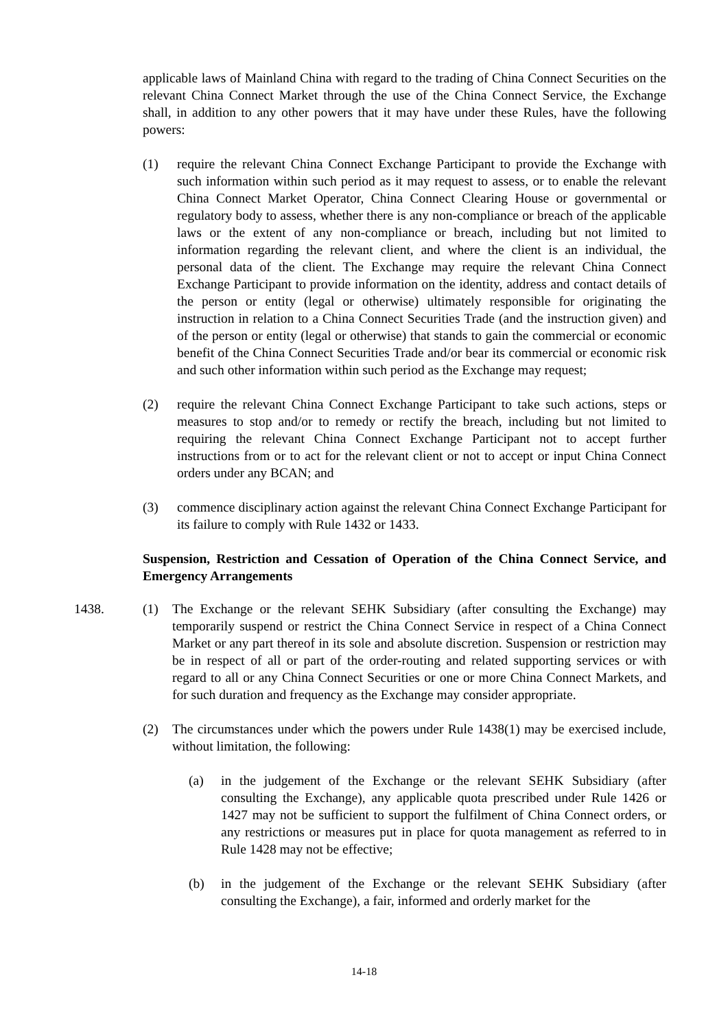applicable laws of Mainland China with regard to the trading of China Connect Securities on the relevant China Connect Market through the use of the China Connect Service, the Exchange shall, in addition to any other powers that it may have under these Rules, have the following powers:
(1) require the relevant China Connect Exchange Participant to provide the Exchange with such information within such period as it may request to assess, or to enable the relevant China Connect Market Operator, China Connect Clearing House or governmental or regulatory body to assess, whether there is any non-compliance or breach of the applicable laws or the extent of any non-compliance or breach, including but not limited to information regarding the relevant client, and where the client is an individual, the personal data of the client. The Exchange may require the relevant China Connect Exchange Participant to provide information on the identity, address and contact details of the person or entity (legal or otherwise) ultimately responsible for originating the instruction in relation to a China Connect Securities Trade (and the instruction given) and of the person or entity (legal or otherwise) that stands to gain the commercial or economic benefit of the China Connect Securities Trade and/or bear its commercial or economic risk and such other information within such period as the Exchange may request;
(2) require the relevant China Connect Exchange Participant to take such actions, steps or measures to stop and/or to remedy or rectify the breach, including but not limited to requiring the relevant China Connect Exchange Participant not to accept further instructions from or to act for the relevant client or not to accept or input China Connect orders under any BCAN; and
(3) commence disciplinary action against the relevant China Connect Exchange Participant for its failure to comply with Rule 1432 or 1433.
Suspension, Restriction and Cessation of Operation of the China Connect Service, and Emergency Arrangements
1438. (1) The Exchange or the relevant SEHK Subsidiary (after consulting the Exchange) may temporarily suspend or restrict the China Connect Service in respect of a China Connect Market or any part thereof in its sole and absolute discretion. Suspension or restriction may be in respect of all or part of the order-routing and related supporting services or with regard to all or any China Connect Securities or one or more China Connect Markets, and for such duration and frequency as the Exchange may consider appropriate.
(2) The circumstances under which the powers under Rule 1438(1) may be exercised include, without limitation, the following:
(a) in the judgement of the Exchange or the relevant SEHK Subsidiary (after consulting the Exchange), any applicable quota prescribed under Rule 1426 or 1427 may not be sufficient to support the fulfilment of China Connect orders, or any restrictions or measures put in place for quota management as referred to in Rule 1428 may not be effective;
(b) in the judgement of the Exchange or the relevant SEHK Subsidiary (after consulting the Exchange), a fair, informed and orderly market for the
14-18